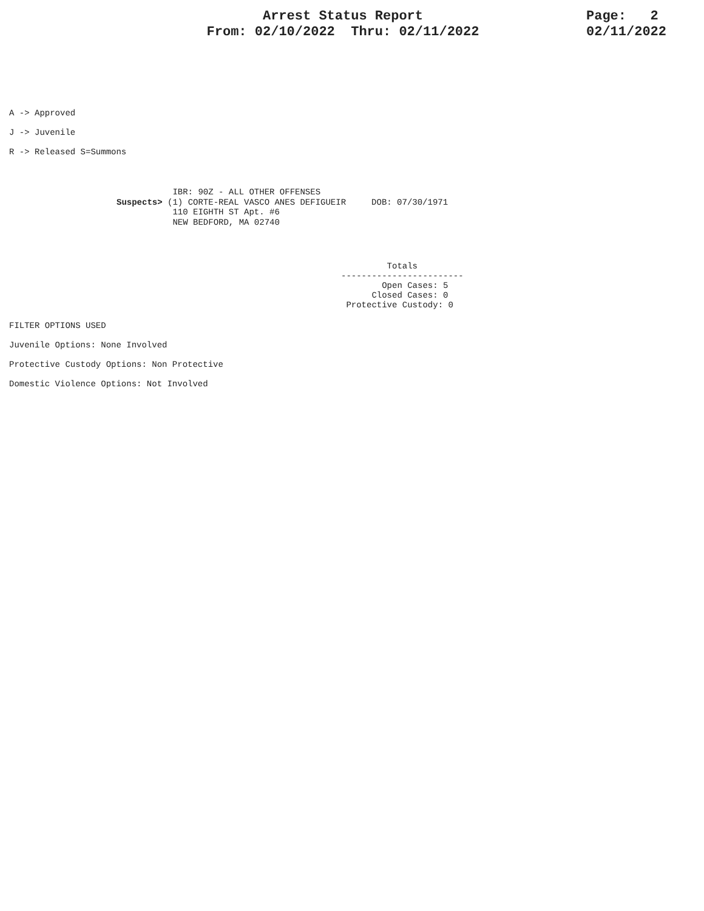Arrest Status Report
From: 02/10/2022 Thru: 02/11/2022
Page: 2 02/11/2022
A -> Approved
J -> Juvenile
R -> Released S=Summons
IBR: 90Z - ALL OTHER OFFENSES Suspects> (1) CORTE-REAL VASCO ANES DEFIGUEIR DOB: 07/30/1971 110 EIGHTH ST Apt. #6 NEW BEDFORD, MA 02740
Totals ------------------------ Open Cases: 5 Closed Cases: 0 Protective Custody: 0
FILTER OPTIONS USED
Juvenile Options: None Involved
Protective Custody Options: Non Protective
Domestic Violence Options: Not Involved